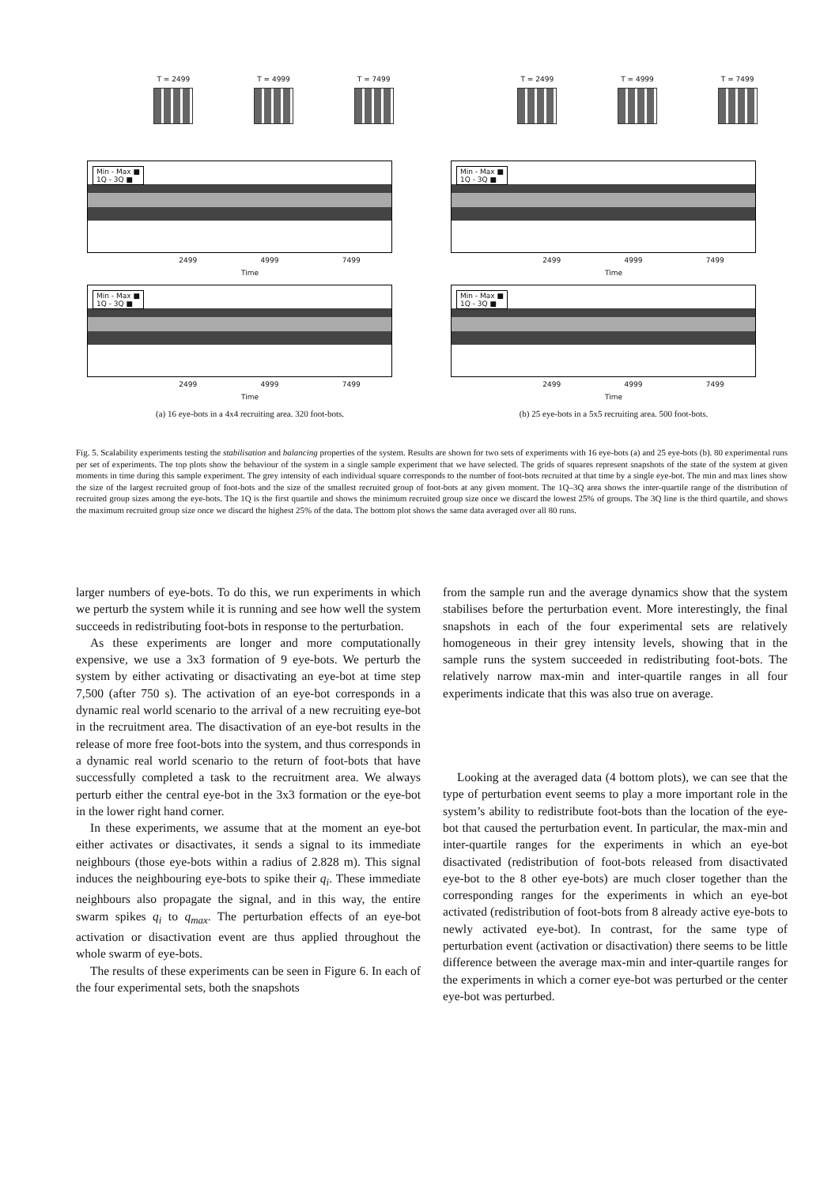T = 2499 T = 4999 T = 7499
Min - Max ■
1Q - 3Q ■
2499 4999 7499
Time
Min - Max ■
1Q - 3Q ■
2499 4999 7499
Time
(a) 16 eye-bots in a 4x4 recruiting area. 320 foot-bots.
T = 2499 T = 4999 T = 7499
Min - Max ■
1Q - 3Q ■
2499 4999 7499
Time
Min - Max ■
1Q - 3Q ■
2499 4999 7499
Time
(b) 25 eye-bots in a 5x5 recruiting area. 500 foot-bots.
Fig. 5. Scalability experiments testing the stabilisation and balancing properties of the system. Results are shown for two sets of experiments with 16 eye-bots (a) and 25 eye-bots (b). 80 experimental runs per set of experiments. The top plots show the behaviour of the system in a single sample experiment that we have selected. The grids of squares represent snapshots of the state of the system at given moments in time during this sample experiment. The grey intensity of each individual square corresponds to the number of foot-bots recruited at that time by a single eye-bot. The min and max lines show the size of the largest recruited group of foot-bots and the size of the smallest recruited group of foot-bots at any given moment. The 1Q–3Q area shows the inter-quartile range of the distribution of recruited group sizes among the eye-bots. The 1Q is the first quartile and shows the minimum recruited group size once we discard the lowest 25% of groups. The 3Q line is the third quartile, and shows the maximum recruited group size once we discard the highest 25% of the data. The bottom plot shows the same data averaged over all 80 runs.
larger numbers of eye-bots. To do this, we run experiments in which we perturb the system while it is running and see how well the system succeeds in redistributing foot-bots in response to the perturbation.
As these experiments are longer and more computationally expensive, we use a 3x3 formation of 9 eye-bots. We perturb the system by either activating or disactivating an eye-bot at time step 7,500 (after 750 s). The activation of an eye-bot corresponds in a dynamic real world scenario to the arrival of a new recruiting eye-bot in the recruitment area. The disactivation of an eye-bot results in the release of more free foot-bots into the system, and thus corresponds in a dynamic real world scenario to the return of foot-bots that have successfully completed a task to the recruitment area. We always perturb either the central eye-bot in the 3x3 formation or the eye-bot in the lower right hand corner.
In these experiments, we assume that at the moment an eye-bot either activates or disactivates, it sends a signal to its immediate neighbours (those eye-bots within a radius of 2.828 m). This signal induces the neighbouring eye-bots to spike their q<sub>i</sub>. These immediate neighbours also propagate the signal, and in this way, the entire swarm spikes q<sub>i</sub> to q<sub>max</sub>. The perturbation effects of an eye-bot activation or disactivation event are thus applied throughout the whole swarm of eye-bots.
The results of these experiments can be seen in Figure 6. In each of the four experimental sets, both the snapshots
from the sample run and the average dynamics show that the system stabilises before the perturbation event. More interestingly, the final snapshots in each of the four experimental sets are relatively homogeneous in their grey intensity levels, showing that in the sample runs the system succeeded in redistributing foot-bots. The relatively narrow max-min and inter-quartile ranges in all four experiments indicate that this was also true on average.
Looking at the averaged data (4 bottom plots), we can see that the type of perturbation event seems to play a more important role in the system’s ability to redistribute foot-bots than the location of the eye-bot that caused the perturbation event. In particular, the max-min and inter-quartile ranges for the experiments in which an eye-bot disactivated (redistribution of foot-bots released from disactivated eye-bot to the 8 other eye-bots) are much closer together than the corresponding ranges for the experiments in which an eye-bot activated (redistribution of foot-bots from 8 already active eye-bots to newly activated eye-bot). In contrast, for the same type of perturbation event (activation or disactivation) there seems to be little difference between the average max-min and inter-quartile ranges for the experiments in which a corner eye-bot was perturbed or the center eye-bot was perturbed.